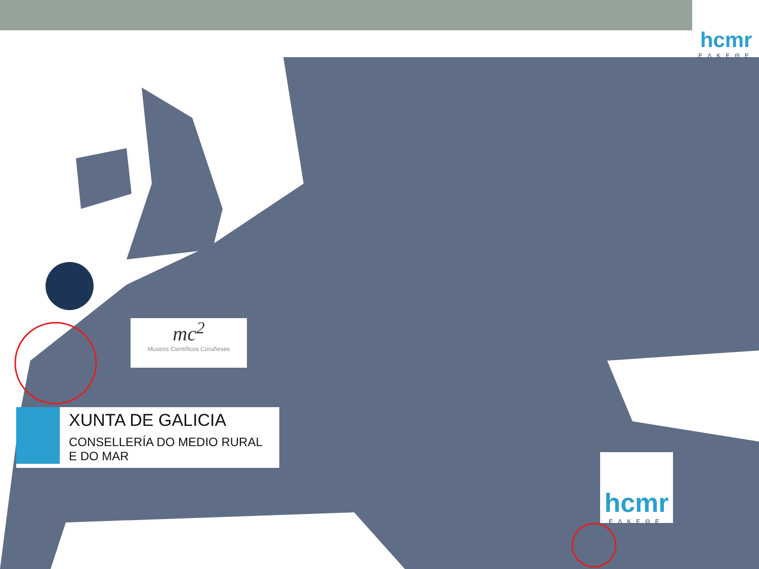hcmr
ΕΛΚΕΘΕ
mc<sup>2</sup>
Museos Científicos Coruñeses
XUNTA DE GALICIA
CONSELLERÍA DO MEDIO RURAL
E DO MAR
hcmr
ΕΛΚΕΘΕ